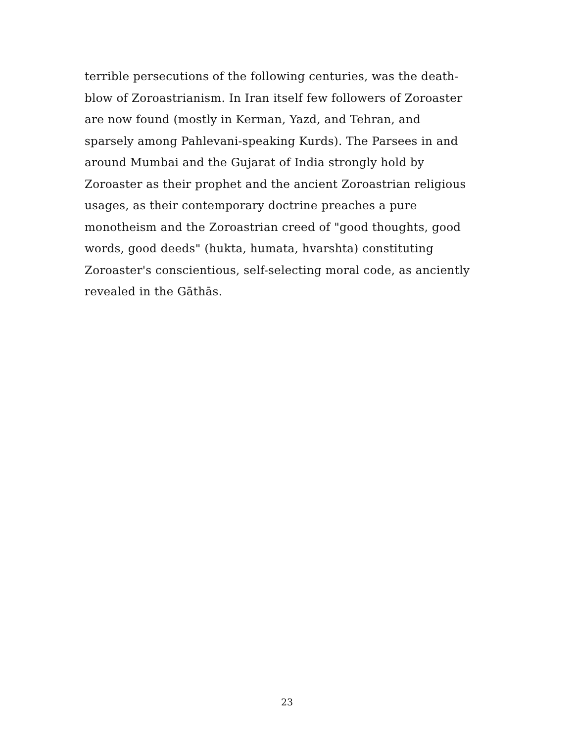terrible persecutions of the following centuries, was the death-
blow of Zoroastrianism. In Iran itself few followers of Zoroaster
are now found (mostly in Kerman, Yazd, and Tehran, and
sparsely among Pahlevani-speaking Kurds). The Parsees in and
around Mumbai and the Gujarat of India strongly hold by
Zoroaster as their prophet and the ancient Zoroastrian religious
usages, as their contemporary doctrine preaches a pure
monotheism and the Zoroastrian creed of "good thoughts, good
words, good deeds" (hukta, humata, hvarshta) constituting
Zoroaster's conscientious, self-selecting moral code, as anciently
revealed in the Gāthās.
23